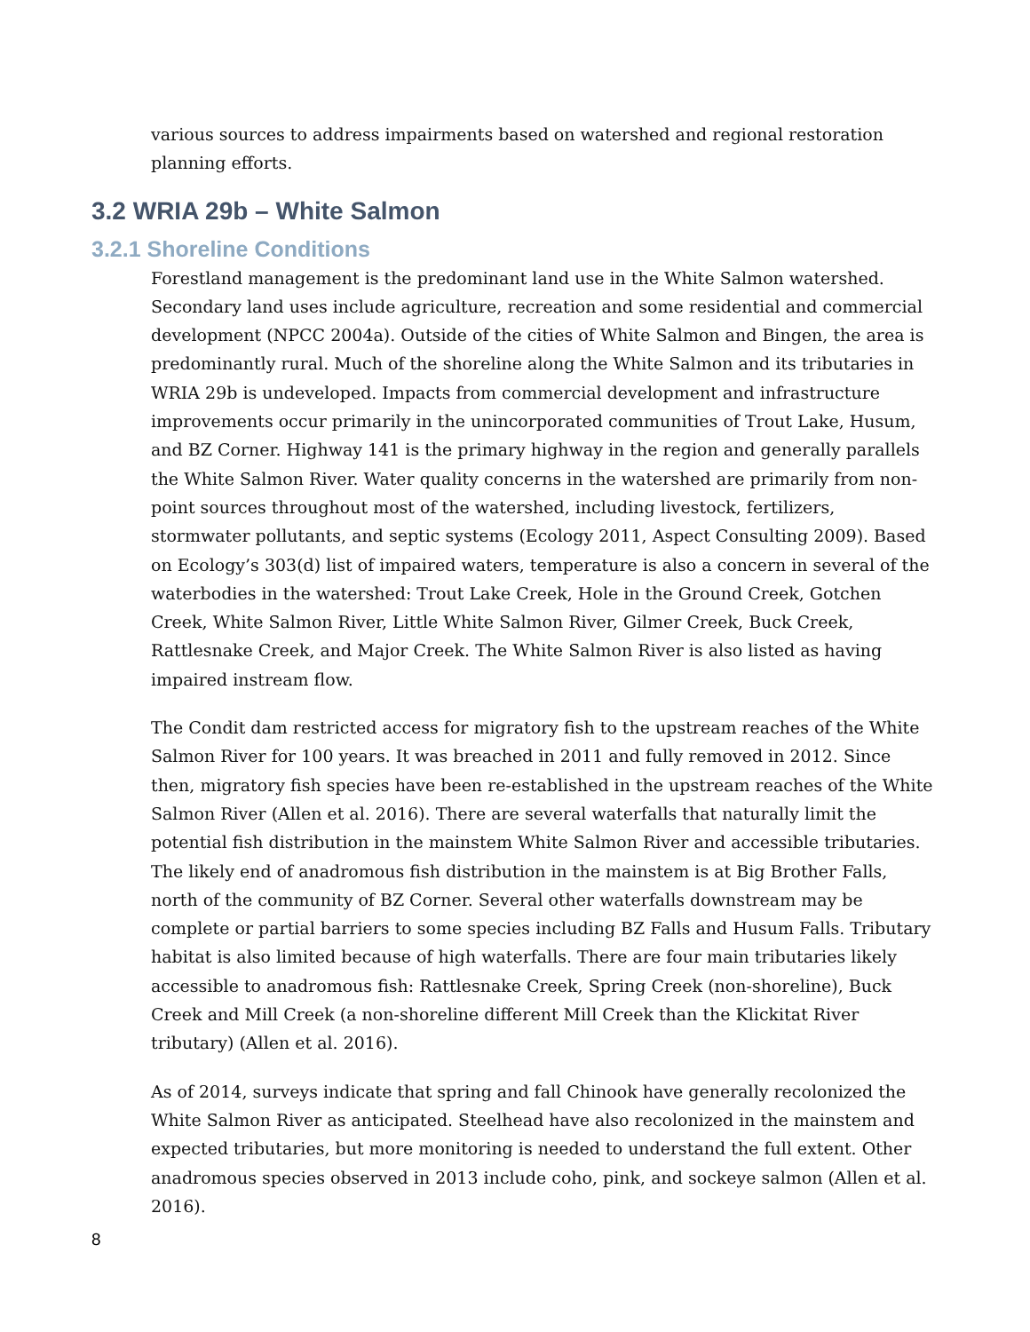various sources to address impairments based on watershed and regional restoration planning efforts.
3.2 WRIA 29b – White Salmon
3.2.1 Shoreline Conditions
Forestland management is the predominant land use in the White Salmon watershed. Secondary land uses include agriculture, recreation and some residential and commercial development (NPCC 2004a). Outside of the cities of White Salmon and Bingen, the area is predominantly rural. Much of the shoreline along the White Salmon and its tributaries in WRIA 29b is undeveloped. Impacts from commercial development and infrastructure improvements occur primarily in the unincorporated communities of Trout Lake, Husum, and BZ Corner. Highway 141 is the primary highway in the region and generally parallels the White Salmon River. Water quality concerns in the watershed are primarily from non-point sources throughout most of the watershed, including livestock, fertilizers, stormwater pollutants, and septic systems (Ecology 2011, Aspect Consulting 2009). Based on Ecology’s 303(d) list of impaired waters, temperature is also a concern in several of the waterbodies in the watershed: Trout Lake Creek, Hole in the Ground Creek, Gotchen Creek, White Salmon River, Little White Salmon River, Gilmer Creek, Buck Creek, Rattlesnake Creek, and Major Creek. The White Salmon River is also listed as having impaired instream flow.
The Condit dam restricted access for migratory fish to the upstream reaches of the White Salmon River for 100 years. It was breached in 2011 and fully removed in 2012. Since then, migratory fish species have been re-established in the upstream reaches of the White Salmon River (Allen et al. 2016). There are several waterfalls that naturally limit the potential fish distribution in the mainstem White Salmon River and accessible tributaries. The likely end of anadromous fish distribution in the mainstem is at Big Brother Falls, north of the community of BZ Corner. Several other waterfalls downstream may be complete or partial barriers to some species including BZ Falls and Husum Falls. Tributary habitat is also limited because of high waterfalls. There are four main tributaries likely accessible to anadromous fish: Rattlesnake Creek, Spring Creek (non-shoreline), Buck Creek and Mill Creek (a non-shoreline different Mill Creek than the Klickitat River tributary) (Allen et al. 2016).
As of 2014, surveys indicate that spring and fall Chinook have generally recolonized the White Salmon River as anticipated. Steelhead have also recolonized in the mainstem and expected tributaries, but more monitoring is needed to understand the full extent. Other anadromous species observed in 2013 include coho, pink, and sockeye salmon (Allen et al. 2016).
8